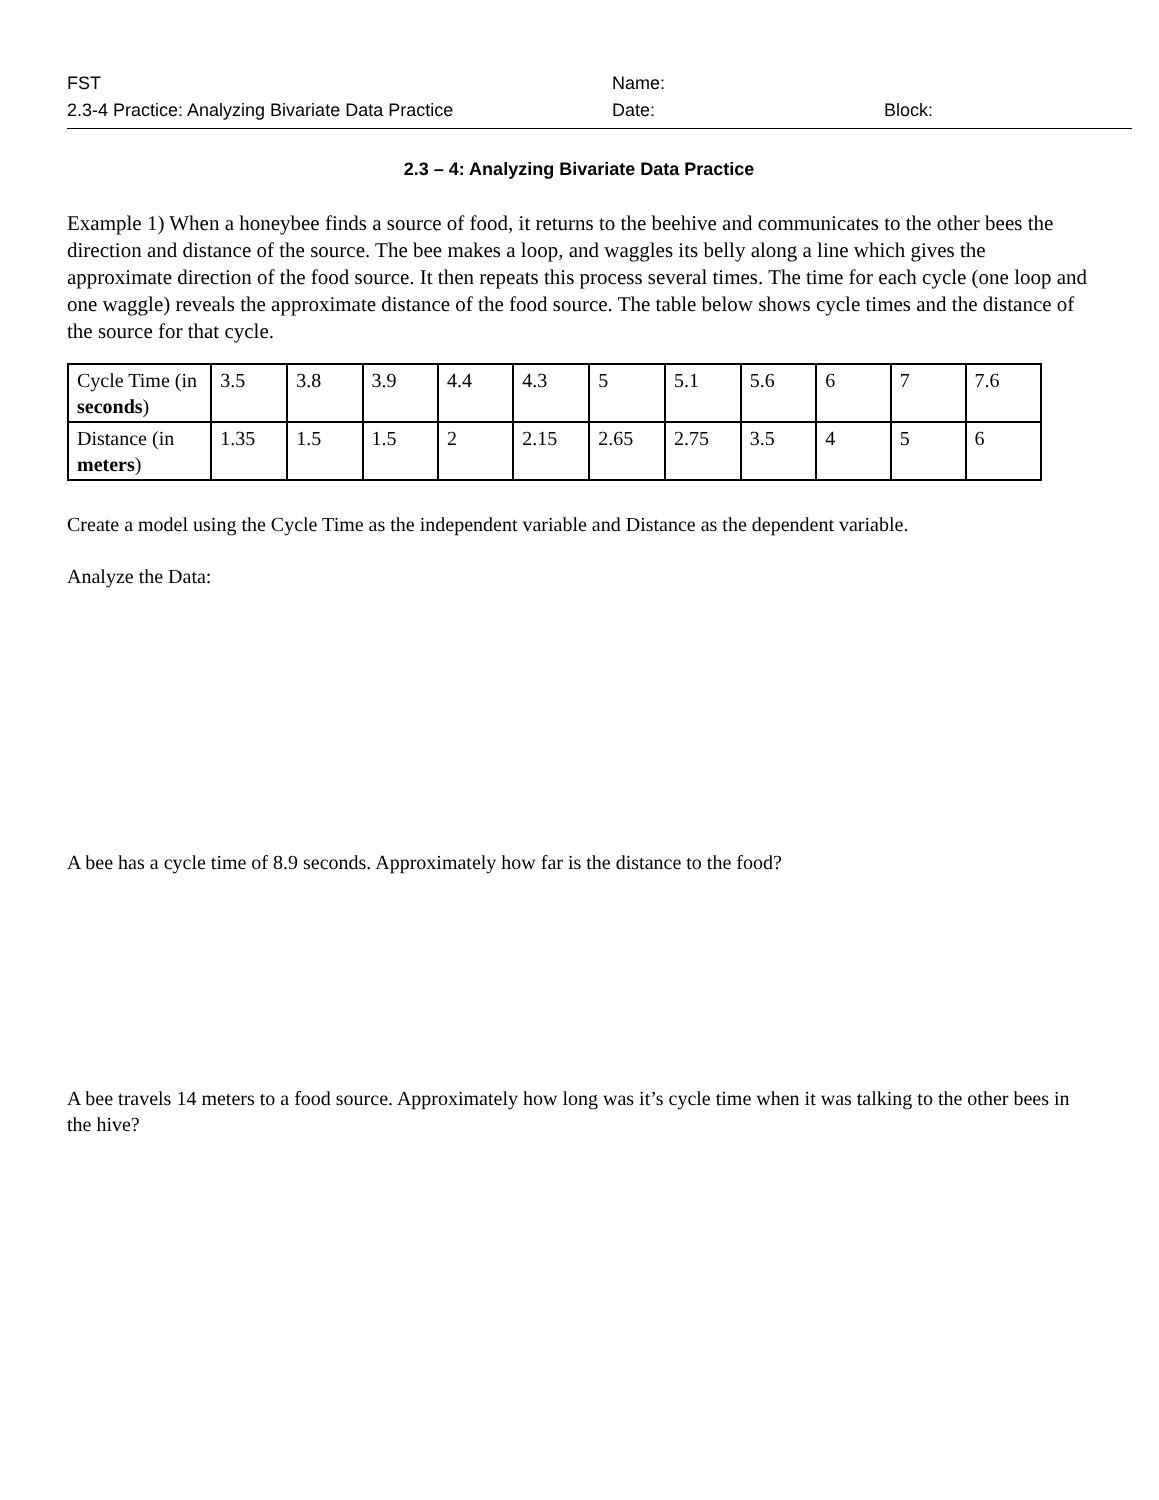FST
2.3-4 Practice: Analyzing Bivariate Data Practice
Name:
Date:
Block:
2.3 – 4: Analyzing Bivariate Data Practice
Example 1) When a honeybee finds a source of food, it returns to the beehive and communicates to the other bees the direction and distance of the source. The bee makes a loop, and waggles its belly along a line which gives the approximate direction of the food source. It then repeats this process several times. The time for each cycle (one loop and one waggle) reveals the approximate distance of the food source. The table below shows cycle times and the distance of the source for that cycle.
| Cycle Time (in seconds ) | 3.5 | 3.8 | 3.9 | 4.4 | 4.3 | 5 | 5.1 | 5.6 | 6 | 7 | 7.6 |
| Distance (in meters ) | 1.35 | 1.5 | 1.5 | 2 | 2.15 | 2.65 | 2.75 | 3.5 | 4 | 5 | 6 |
Create a model using the Cycle Time as the independent variable and Distance as the dependent variable.
Analyze the Data:
A bee has a cycle time of 8.9 seconds. Approximately how far is the distance to the food?
A bee travels 14 meters to a food source. Approximately how long was it’s cycle time when it was talking to the other bees in the hive?